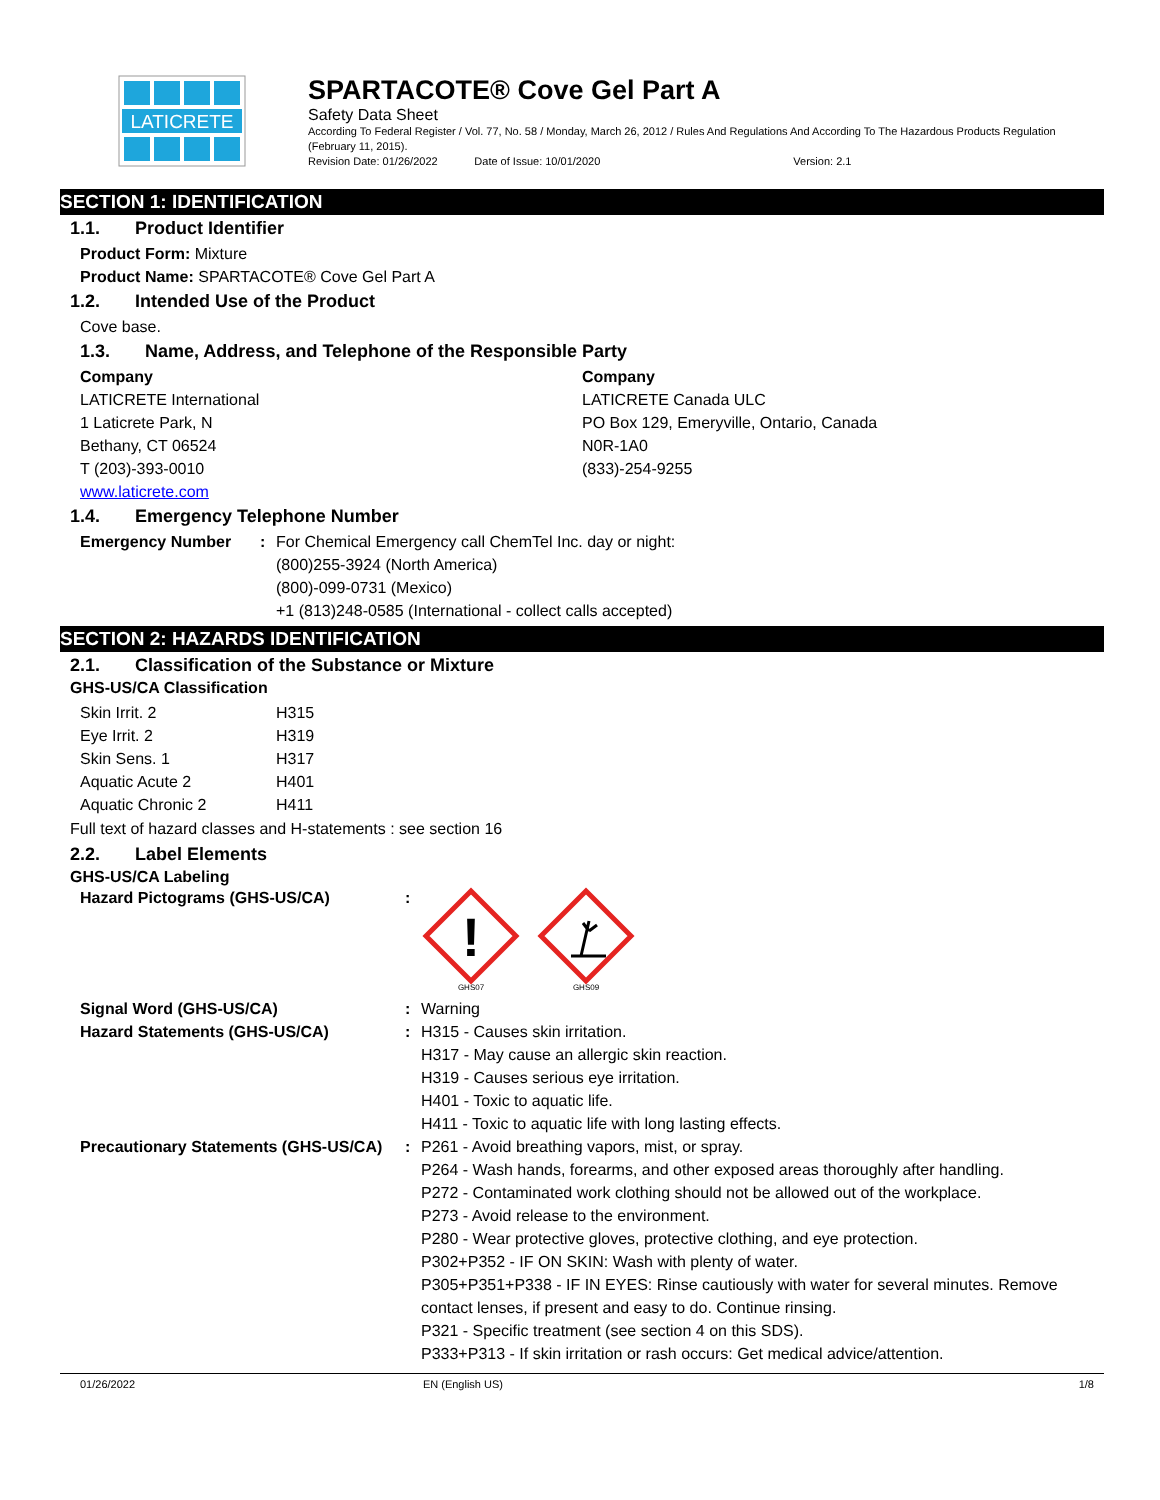LATICRETE
SPARTACOTE® Cove Gel Part A
Safety Data Sheet
According To Federal Register / Vol. 77, No. 58 / Monday, March 26, 2012 / Rules And Regulations And According To The Hazardous Products Regulation (February 11, 2015).
Revision Date: 01/26/2022 Date of Issue: 10/01/2020 Version: 2.1
SECTION 1: IDENTIFICATION
1.1. Product Identifier
Product Form: Mixture
Product Name: SPARTACOTE® Cove Gel Part A
1.2. Intended Use of the Product
Cove base.
1.3. Name, Address, and Telephone of the Responsible Party
Company
LATICRETE International
1 Laticrete Park, N
Bethany, CT 06524
T (203)-393-0010
www.laticrete.com
Company
LATICRETE Canada ULC
PO Box 129, Emeryville, Ontario, Canada
N0R-1A0
(833)-254-9255
1.4. Emergency Telephone Number
| Emergency Number | : | For Chemical Emergency call ChemTel Inc. day or night: (800)255-3924 (North America) (800)-099-0731 (Mexico) +1 (813)248-0585 (International - collect calls accepted) |
SECTION 2: HAZARDS IDENTIFICATION
2.1. Classification of the Substance or Mixture
GHS-US/CA Classification
| Skin Irrit. 2 | H315 |
| Eye Irrit. 2 | H319 |
| Skin Sens. 1 | H317 |
| Aquatic Acute 2 | H401 |
| Aquatic Chronic 2 | H411 |
Full text of hazard classes and H-statements : see section 16
2.2. Label Elements
GHS-US/CA Labeling
| Hazard Pictograms (GHS-US/CA) | : | ! GHS07 GHS09 |
| Signal Word (GHS-US/CA) | : | Warning |
| Hazard Statements (GHS-US/CA) | : | H315 - Causes skin irritation. H317 - May cause an allergic skin reaction. H319 - Causes serious eye irritation. H401 - Toxic to aquatic life. H411 - Toxic to aquatic life with long lasting effects. |
| Precautionary Statements (GHS-US/CA) | : | P261 - Avoid breathing vapors, mist, or spray. P264 - Wash hands, forearms, and other exposed areas thoroughly after handling. P272 - Contaminated work clothing should not be allowed out of the workplace. P273 - Avoid release to the environment. P280 - Wear protective gloves, protective clothing, and eye protection. P302+P352 - IF ON SKIN: Wash with plenty of water. P305+P351+P338 - IF IN EYES: Rinse cautiously with water for several minutes. Remove contact lenses, if present and easy to do. Continue rinsing. P321 - Specific treatment (see section 4 on this SDS). P333+P313 - If skin irritation or rash occurs: Get medical advice/attention. |
01/26/2022 EN (English US) 1/8